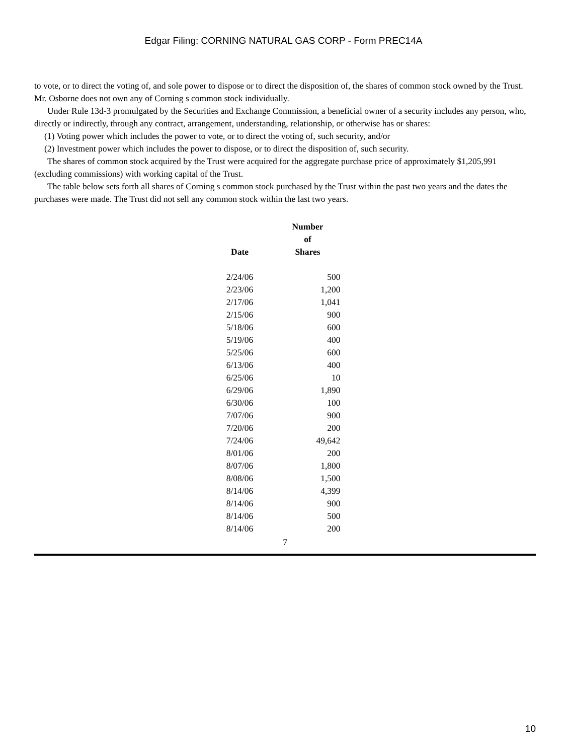Edgar Filing: CORNING NATURAL GAS CORP - Form PREC14A
to vote, or to direct the voting of, and sole power to dispose or to direct the disposition of, the shares of common stock owned by the Trust. Mr. Osborne does not own any of Corning s common stock individually.
Under Rule 13d-3 promulgated by the Securities and Exchange Commission, a beneficial owner of a security includes any person, who, directly or indirectly, through any contract, arrangement, understanding, relationship, or otherwise has or shares:
(1) Voting power which includes the power to vote, or to direct the voting of, such security, and/or
(2) Investment power which includes the power to dispose, or to direct the disposition of, such security.
The shares of common stock acquired by the Trust were acquired for the aggregate purchase price of approximately $1,205,991 (excluding commissions) with working capital of the Trust.
The table below sets forth all shares of Corning s common stock purchased by the Trust within the past two years and the dates the purchases were made. The Trust did not sell any common stock within the last two years.
| Date | Number of Shares |
| --- | --- |
| 2/24/06 | 500 |
| 2/23/06 | 1,200 |
| 2/17/06 | 1,041 |
| 2/15/06 | 900 |
| 5/18/06 | 600 |
| 5/19/06 | 400 |
| 5/25/06 | 600 |
| 6/13/06 | 400 |
| 6/25/06 | 10 |
| 6/29/06 | 1,890 |
| 6/30/06 | 100 |
| 7/07/06 | 900 |
| 7/20/06 | 200 |
| 7/24/06 | 49,642 |
| 8/01/06 | 200 |
| 8/07/06 | 1,800 |
| 8/08/06 | 1,500 |
| 8/14/06 | 4,399 |
| 8/14/06 | 900 |
| 8/14/06 | 500 |
| 8/14/06 | 200 |
7
10